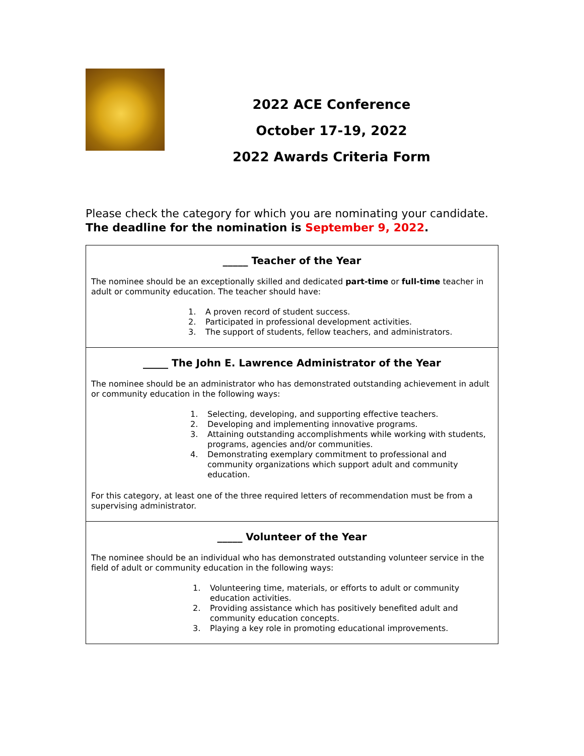2022 ACE Conference
October 17-19, 2022
2022 Awards Criteria Form
Please check the category for which you are nominating your candidate.
The deadline for the nomination is September 9, 2022.
_____ Teacher of the Year
The nominee should be an exceptionally skilled and dedicated part-time or full-time teacher in adult or community education. The teacher should have:
1. A proven record of student success.
2. Participated in professional development activities.
3. The support of students, fellow teachers, and administrators.
_____ The John E. Lawrence Administrator of the Year
The nominee should be an administrator who has demonstrated outstanding achievement in adult or community education in the following ways:
1. Selecting, developing, and supporting effective teachers.
2. Developing and implementing innovative programs.
3. Attaining outstanding accomplishments while working with students, programs, agencies and/or communities.
4. Demonstrating exemplary commitment to professional and community organizations which support adult and community education.
For this category, at least one of the three required letters of recommendation must be from a supervising administrator.
_____ Volunteer of the Year
The nominee should be an individual who has demonstrated outstanding volunteer service in the field of adult or community education in the following ways:
1. Volunteering time, materials, or efforts to adult or community education activities.
2. Providing assistance which has positively benefited adult and community education concepts.
3. Playing a key role in promoting educational improvements.